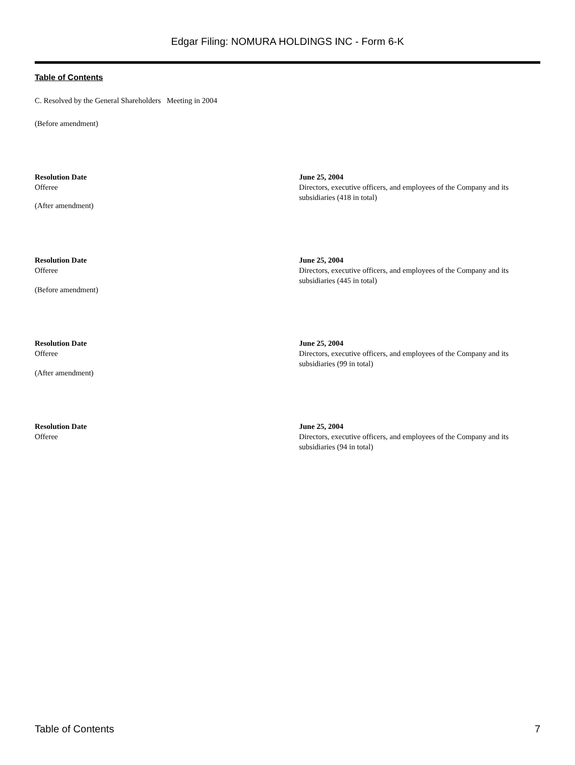Edgar Filing: NOMURA HOLDINGS INC - Form 6-K
Table of Contents
C. Resolved by the General Shareholders Meeting in 2004
(Before amendment)
| Resolution Date | June 25, 2004 |
| Offeree | Directors, executive officers, and employees of the Company and its subsidiaries (418 in total) |
(After amendment)
| Resolution Date | June 25, 2004 |
| Offeree | Directors, executive officers, and employees of the Company and its subsidiaries (445 in total) |
(Before amendment)
| Resolution Date | June 25, 2004 |
| Offeree | Directors, executive officers, and employees of the Company and its subsidiaries (99 in total) |
(After amendment)
| Resolution Date | June 25, 2004 |
| Offeree | Directors, executive officers, and employees of the Company and its subsidiaries (94 in total) |
Table of Contents 7